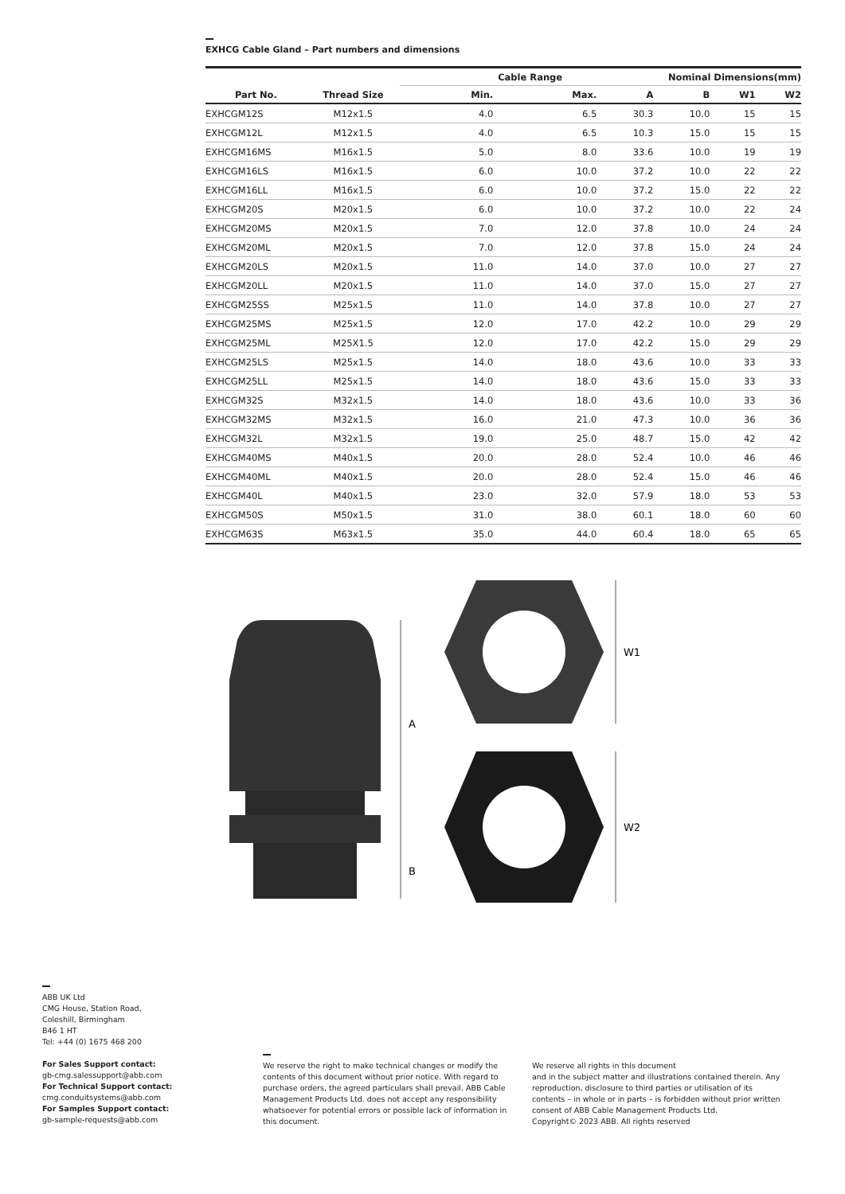EXHCG Cable Gland – Part numbers and dimensions
| | | Cable Range | | Nominal Dimensions(mm) | | | |
| --- | --- | --- | --- | --- | --- | --- | --- |
| Part No. | Thread Size | Min. | Max. | A | B | W1 | W2 |
| EXHCGM12S | M12x1.5 | 4.0 | 6.5 | 30.3 | 10.0 | 15 | 15 |
| EXHCGM12L | M12x1.5 | 4.0 | 6.5 | 10.3 | 15.0 | 15 | 15 |
| EXHCGM16MS | M16x1.5 | 5.0 | 8.0 | 33.6 | 10.0 | 19 | 19 |
| EXHCGM16LS | M16x1.5 | 6.0 | 10.0 | 37.2 | 10.0 | 22 | 22 |
| EXHCGM16LL | M16x1.5 | 6.0 | 10.0 | 37.2 | 15.0 | 22 | 22 |
| EXHCGM20S | M20x1.5 | 6.0 | 10.0 | 37.2 | 10.0 | 22 | 24 |
| EXHCGM20MS | M20x1.5 | 7.0 | 12.0 | 37.8 | 10.0 | 24 | 24 |
| EXHCGM20ML | M20x1.5 | 7.0 | 12.0 | 37.8 | 15.0 | 24 | 24 |
| EXHCGM20LS | M20x1.5 | 11.0 | 14.0 | 37.0 | 10.0 | 27 | 27 |
| EXHCGM20LL | M20x1.5 | 11.0 | 14.0 | 37.0 | 15.0 | 27 | 27 |
| EXHCGM25SS | M25x1.5 | 11.0 | 14.0 | 37.8 | 10.0 | 27 | 27 |
| EXHCGM25MS | M25x1.5 | 12.0 | 17.0 | 42.2 | 10.0 | 29 | 29 |
| EXHCGM25ML | M25X1.5 | 12.0 | 17.0 | 42.2 | 15.0 | 29 | 29 |
| EXHCGM25LS | M25x1.5 | 14.0 | 18.0 | 43.6 | 10.0 | 33 | 33 |
| EXHCGM25LL | M25x1.5 | 14.0 | 18.0 | 43.6 | 15.0 | 33 | 33 |
| EXHCGM32S | M32x1.5 | 14.0 | 18.0 | 43.6 | 10.0 | 33 | 36 |
| EXHCGM32MS | M32x1.5 | 16.0 | 21.0 | 47.3 | 10.0 | 36 | 36 |
| EXHCGM32L | M32x1.5 | 19.0 | 25.0 | 48.7 | 15.0 | 42 | 42 |
| EXHCGM40MS | M40x1.5 | 20.0 | 28.0 | 52.4 | 10.0 | 46 | 46 |
| EXHCGM40ML | M40x1.5 | 20.0 | 28.0 | 52.4 | 15.0 | 46 | 46 |
| EXHCGM40L | M40x1.5 | 23.0 | 32.0 | 57.9 | 18.0 | 53 | 53 |
| EXHCGM50S | M50x1.5 | 31.0 | 38.0 | 60.1 | 18.0 | 60 | 60 |
| EXHCGM63S | M63x1.5 | 35.0 | 44.0 | 60.4 | 18.0 | 65 | 65 |
A
B
W1
W2
ABB UK Ltd
CMG House, Station Road,
Coleshill, Birmingham
B46 1 HT
Tel: +44 (0) 1675 468 200
For Sales Support contact:
gb-cmg.salessupport@abb.com
For Technical Support contact:
cmg.conduitsystems@abb.com
For Samples Support contact:
gb-sample-requests@abb.com
We reserve the right to make technical changes or modify the contents of this document without prior notice. With regard to purchase orders, the agreed particulars shall prevail. ABB Cable Management Products Ltd. does not accept any responsibility whatsoever for potential errors or possible lack of information in this document.
We reserve all rights in this document
and in the subject matter and illustrations contained therein. Any reproduction, disclosure to third parties or utilisation of its contents – in whole or in parts – is forbidden without prior written consent of ABB Cable Management Products Ltd.
Copyright© 2023 ABB. All rights reserved